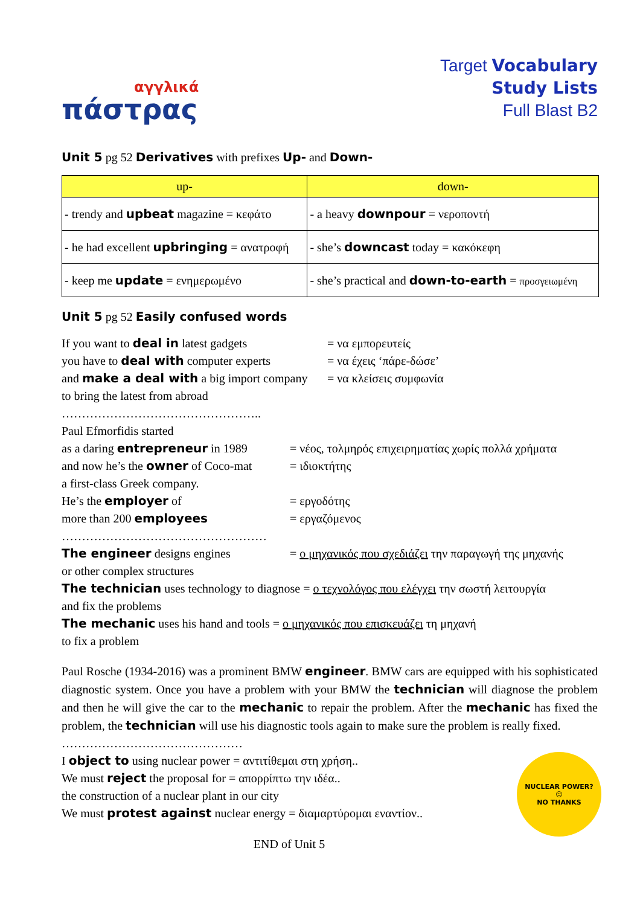αγγλικά
πάστρας
Target Vocabulary
Study Lists
Full Blast B2
Unit 5 pg 52 Derivatives with prefixes Up- and Down-
| up- | down- |
| --- | --- |
| - trendy and upbeat magazine = κεφάτο | - a heavy downpour = νεροποντή |
| - he had excellent upbringing = ανατροφή | - she’s downcast today = κακόκεφη |
| - keep me update = ενημερωμένο | - she’s practical and down-to-earth = προσγειωμένη |
Unit 5 pg 52 Easily confused words
If you want to deal in latest gadgets = να εμπορευτείς
you have to deal with computer experts = να έχεις ‘πάρε-δώσε’
and make a deal with a big import company = να κλείσεις συμφωνία
to bring the latest from abroad
…………………………………………..
Paul Efmorfidis started
as a daring entrepreneur in 1989 = νέος, τολμηρός επιχειρηματίας χωρίς πολλά χρήματα
and now he’s the owner of Coco-mat = ιδιοκτήτης
a first-class Greek company.
He’s the employer of = εργοδότης
more than 200 employees = εργαζόμενος
……………………………………………
The engineer designs engines = ο μηχανικός που σχεδιάζει την παραγωγή της μηχανής
or other complex structures
The technician uses technology to diagnose = ο τεχνολόγος που ελέγχει την σωστή λειτουργία
and fix the problems
The mechanic uses his hand and tools = ο μηχανικός που επισκευάζει τη μηχανή
to fix a problem
Paul Rosche (1934-2016) was a prominent BMW engineer. BMW cars are equipped with his sophisticated diagnostic system. Once you have a problem with your BMW the technician will diagnose the problem and then he will give the car to the mechanic to repair the problem. After the mechanic has fixed the problem, the technician will use his diagnostic tools again to make sure the problem is really fixed.
………………………………………
NUCLEAR POWER?
☺
NO THANKS
I object to using nuclear power = αντιτίθεμαι στη χρήση..
We must reject the proposal for = απορρίπτω την ιδέα..
the construction of a nuclear plant in our city
We must protest against nuclear energy = διαμαρτύρομαι εναντίον..
END of Unit 5